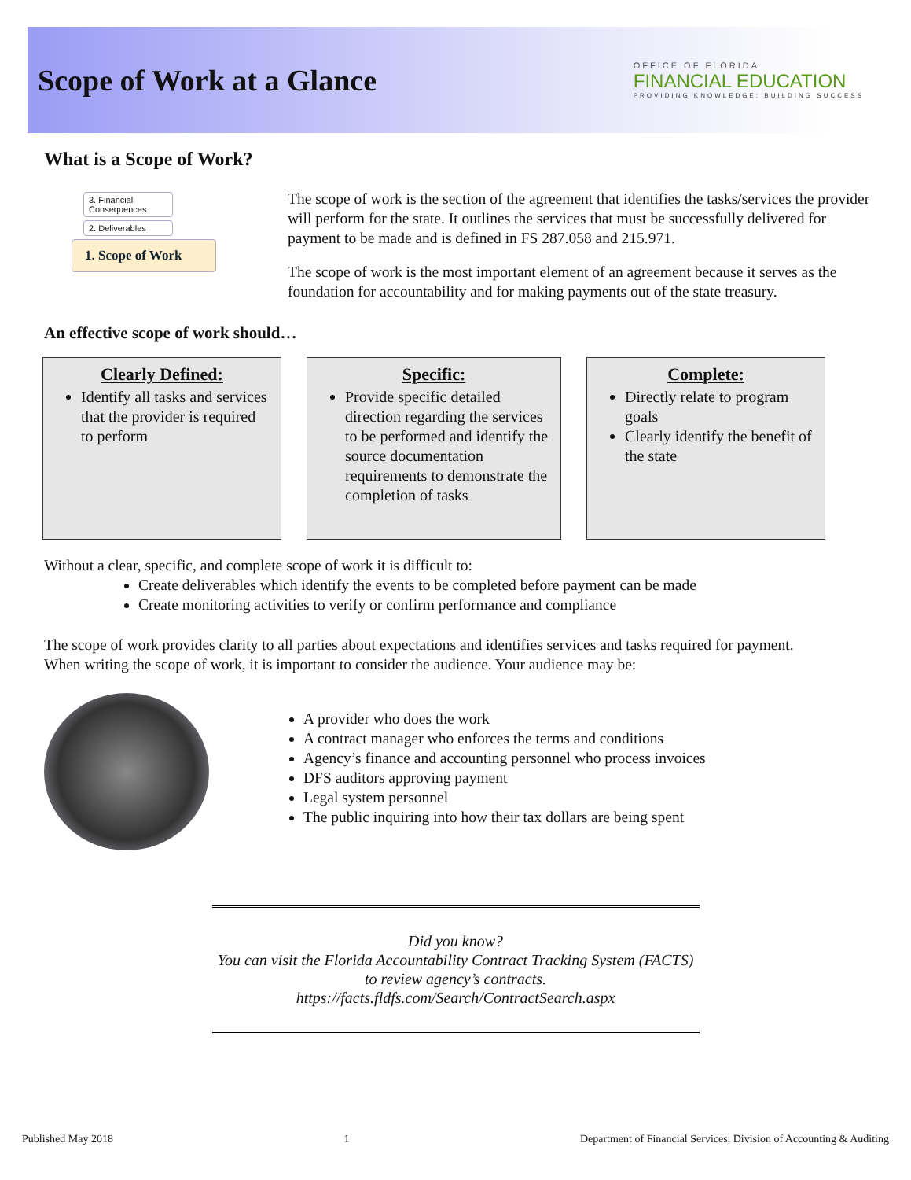Scope of Work at a Glance
OFFICE OF FLORIDA
FINANCIAL EDUCATION
PROVIDING KNOWLEDGE; BUILDING SUCCESS
What is a Scope of Work?
3. Financial Consequences
2. Deliverables
1. Scope of Work
The scope of work is the section of the agreement that identifies the tasks/services the provider will perform for the state. It outlines the services that must be successfully delivered for payment to be made and is defined in FS 287.058 and 215.971.
The scope of work is the most important element of an agreement because it serves as the foundation for accountability and for making payments out of the state treasury.
An effective scope of work should…
Clearly Defined:
Identify all tasks and services that the provider is required to perform
Specific:
Provide specific detailed direction regarding the services to be performed and identify the source documentation requirements to demonstrate the completion of tasks
Complete:
Directly relate to program goals
Clearly identify the benefit of the state
Without a clear, specific, and complete scope of work it is difficult to:
Create deliverables which identify the events to be completed before payment can be made
Create monitoring activities to verify or confirm performance and compliance
The scope of work provides clarity to all parties about expectations and identifies services and tasks required for payment. When writing the scope of work, it is important to consider the audience. Your audience may be:
A provider who does the work
A contract manager who enforces the terms and conditions
Agency’s finance and accounting personnel who process invoices
DFS auditors approving payment
Legal system personnel
The public inquiring into how their tax dollars are being spent
Did you know?
You can visit the Florida Accountability Contract Tracking System (FACTS)
to review agency’s contracts.
https://facts.fldfs.com/Search/ContractSearch.aspx
Published May 2018 1 Department of Financial Services, Division of Accounting & Auditing